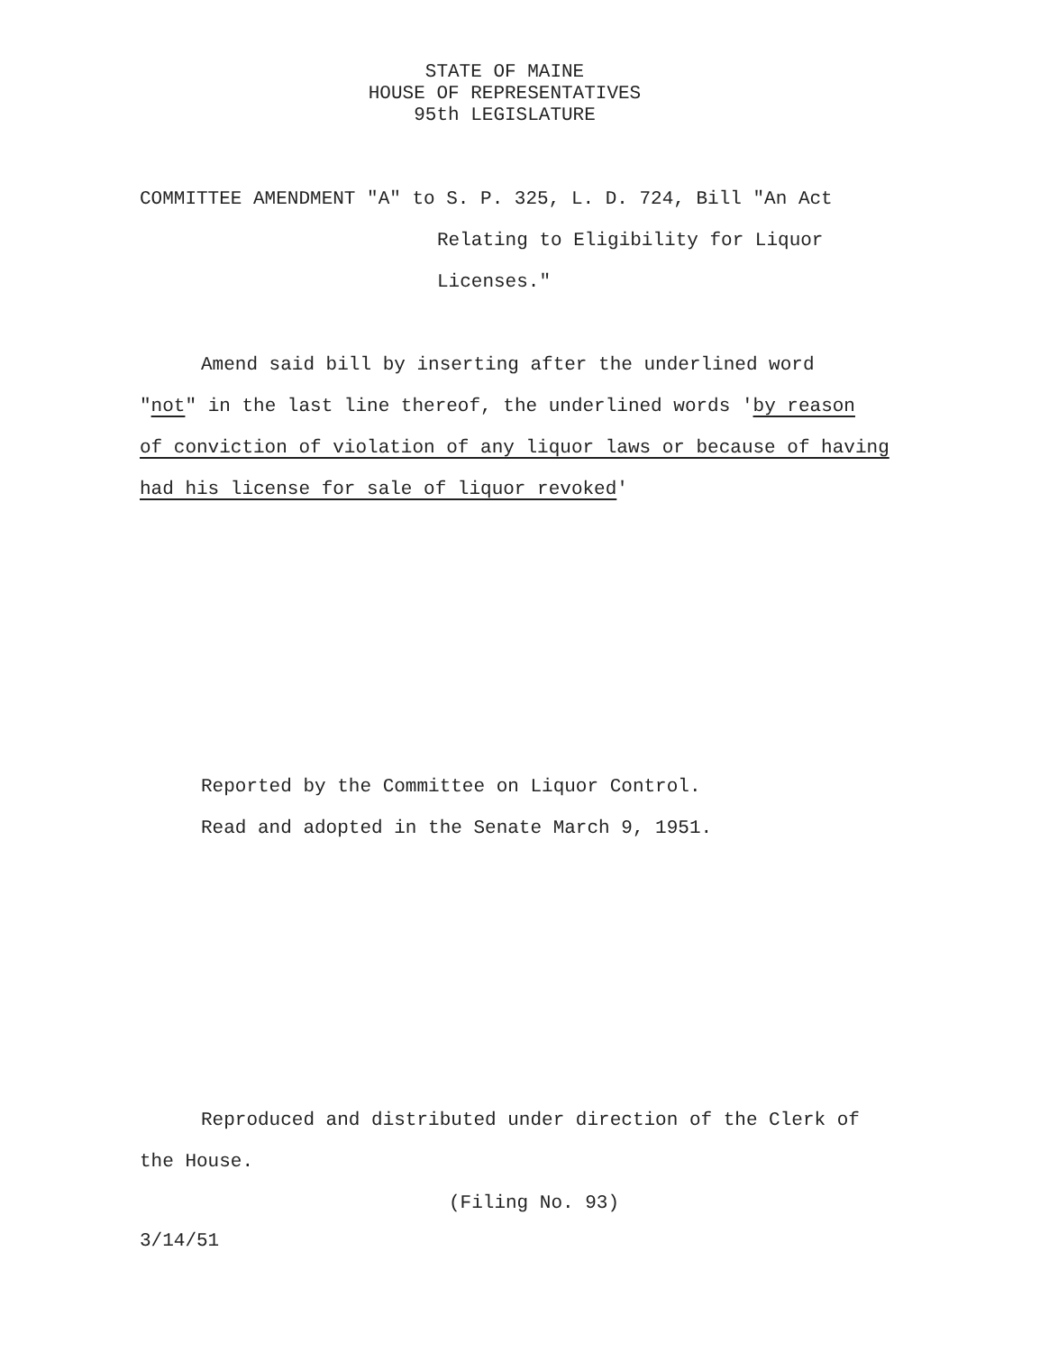STATE OF MAINE
HOUSE OF REPRESENTATIVES
95th LEGISLATURE
COMMITTEE AMENDMENT "A" to S. P. 325, L. D. 724, Bill "An Act
Relating to Eligibility for Liquor
Licenses."
Amend said bill by inserting after the underlined word
"not" in the last line thereof, the underlined words 'by reason
of conviction of violation of any liquor laws or because of having
had his license for sale of liquor revoked'
Reported by the Committee on Liquor Control.
Read and adopted in the Senate March 9, 1951.
Reproduced and distributed under direction of the Clerk of
the House.
(Filing No. 93)
3/14/51